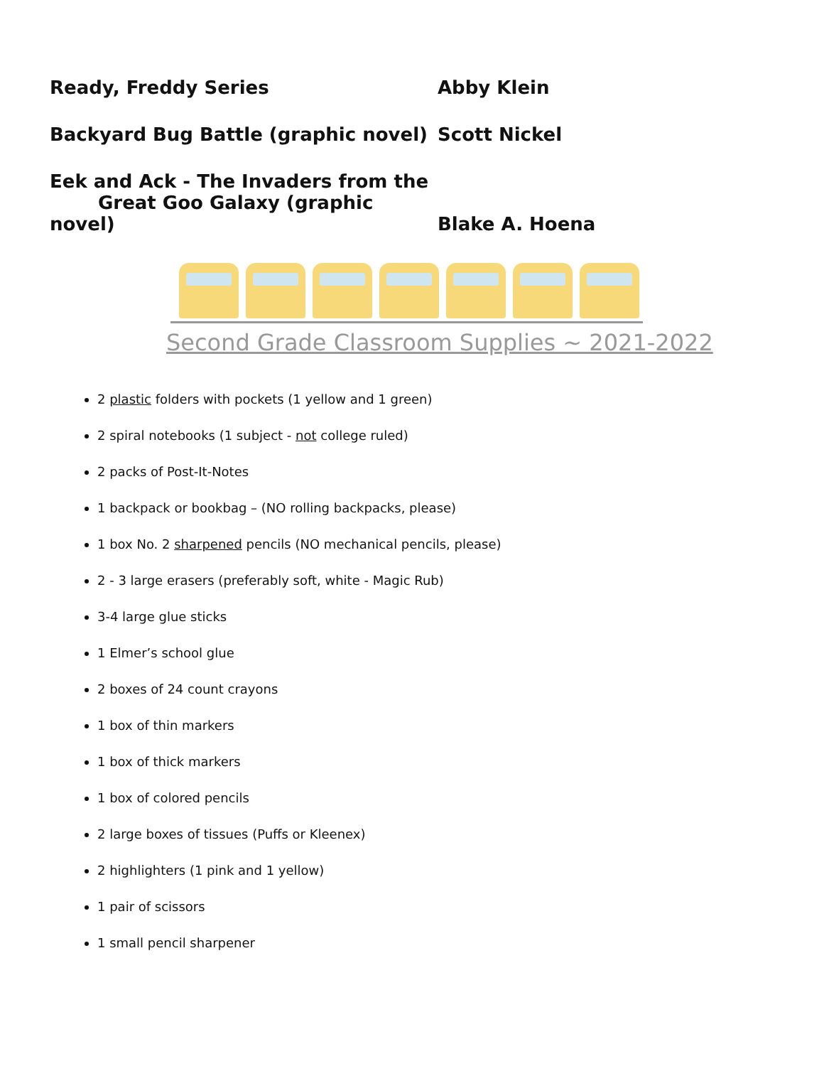Ready, Freddy Series Abby Klein
Backyard Bug Battle (graphic novel) Scott Nickel
Eek and Ack - The Invaders from the
Great Goo Galaxy (graphic novel)
Blake A. Hoena
Second Grade Classroom Supplies ~ 2021-2022
2 plastic folders with pockets (1 yellow and 1 green)
2 spiral notebooks (1 subject - not college ruled)
2 packs of Post-It-Notes
1 backpack or bookbag – (NO rolling backpacks, please)
1 box No. 2 sharpened pencils (NO mechanical pencils, please)
2 - 3 large erasers (preferably soft, white - Magic Rub)
3-4 large glue sticks
1 Elmer’s school glue
2 boxes of 24 count crayons
1 box of thin markers
1 box of thick markers
1 box of colored pencils
2 large boxes of tissues (Puffs or Kleenex)
2 highlighters (1 pink and 1 yellow)
1 pair of scissors
1 small pencil sharpener